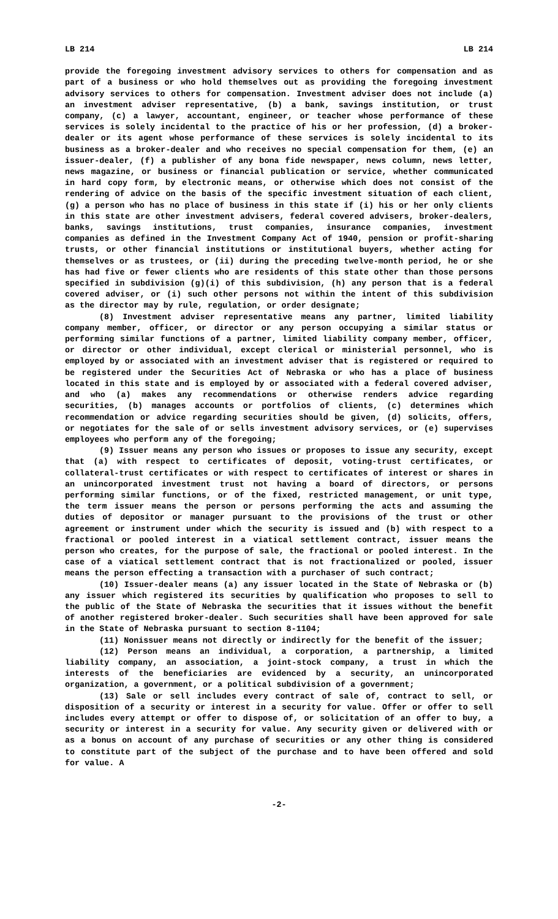LB 214 LB 214
provide the foregoing investment advisory services to others for compensation and as part of a business or who hold themselves out as providing the foregoing investment advisory services to others for compensation. Investment adviser does not include (a) an investment adviser representative, (b) a bank, savings institution, or trust company, (c) a lawyer, accountant, engineer, or teacher whose performance of these services is solely incidental to the practice of his or her profession, (d) a broker-dealer or its agent whose performance of these services is solely incidental to its business as a broker-dealer and who receives no special compensation for them, (e) an issuer-dealer, (f) a publisher of any bona fide newspaper, news column, news letter, news magazine, or business or financial publication or service, whether communicated in hard copy form, by electronic means, or otherwise which does not consist of the rendering of advice on the basis of the specific investment situation of each client, (g) a person who has no place of business in this state if (i) his or her only clients in this state are other investment advisers, federal covered advisers, broker-dealers, banks, savings institutions, trust companies, insurance companies, investment companies as defined in the Investment Company Act of 1940, pension or profit-sharing trusts, or other financial institutions or institutional buyers, whether acting for themselves or as trustees, or (ii) during the preceding twelve-month period, he or she has had five or fewer clients who are residents of this state other than those persons specified in subdivision (g)(i) of this subdivision, (h) any person that is a federal covered adviser, or (i) such other persons not within the intent of this subdivision as the director may by rule, regulation, or order designate;
(8) Investment adviser representative means any partner, limited liability company member, officer, or director or any person occupying a similar status or performing similar functions of a partner, limited liability company member, officer, or director or other individual, except clerical or ministerial personnel, who is employed by or associated with an investment adviser that is registered or required to be registered under the Securities Act of Nebraska or who has a place of business located in this state and is employed by or associated with a federal covered adviser, and who (a) makes any recommendations or otherwise renders advice regarding securities, (b) manages accounts or portfolios of clients, (c) determines which recommendation or advice regarding securities should be given, (d) solicits, offers, or negotiates for the sale of or sells investment advisory services, or (e) supervises employees who perform any of the foregoing;
(9) Issuer means any person who issues or proposes to issue any security, except that (a) with respect to certificates of deposit, voting-trust certificates, or collateral-trust certificates or with respect to certificates of interest or shares in an unincorporated investment trust not having a board of directors, or persons performing similar functions, or of the fixed, restricted management, or unit type, the term issuer means the person or persons performing the acts and assuming the duties of depositor or manager pursuant to the provisions of the trust or other agreement or instrument under which the security is issued and (b) with respect to a fractional or pooled interest in a viatical settlement contract, issuer means the person who creates, for the purpose of sale, the fractional or pooled interest. In the case of a viatical settlement contract that is not fractionalized or pooled, issuer means the person effecting a transaction with a purchaser of such contract;
(10) Issuer-dealer means (a) any issuer located in the State of Nebraska or (b) any issuer which registered its securities by qualification who proposes to sell to the public of the State of Nebraska the securities that it issues without the benefit of another registered broker-dealer. Such securities shall have been approved for sale in the State of Nebraska pursuant to section 8-1104;
(11) Nonissuer means not directly or indirectly for the benefit of the issuer;
(12) Person means an individual, a corporation, a partnership, a limited liability company, an association, a joint-stock company, a trust in which the interests of the beneficiaries are evidenced by a security, an unincorporated organization, a government, or a political subdivision of a government;
(13) Sale or sell includes every contract of sale of, contract to sell, or disposition of a security or interest in a security for value. Offer or offer to sell includes every attempt or offer to dispose of, or solicitation of an offer to buy, a security or interest in a security for value. Any security given or delivered with or as a bonus on account of any purchase of securities or any other thing is considered to constitute part of the subject of the purchase and to have been offered and sold for value. A
-2-